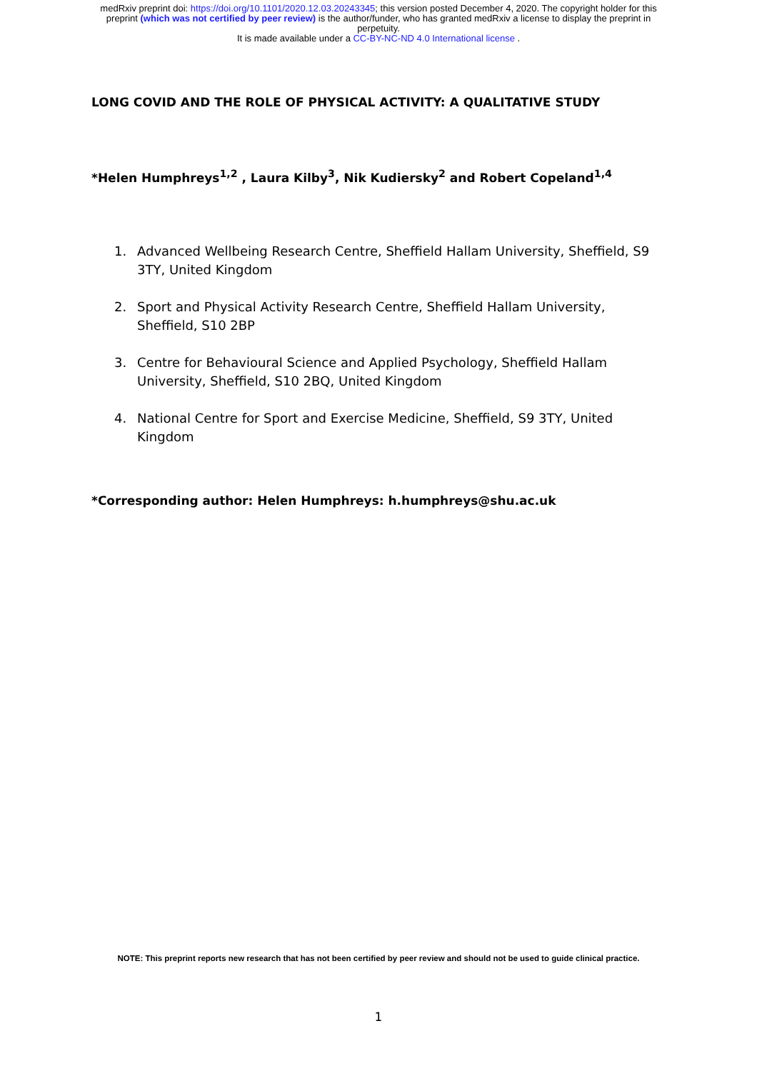medRxiv preprint doi: https://doi.org/10.1101/2020.12.03.20243345; this version posted December 4, 2020. The copyright holder for this
preprint (which was not certified by peer review) is the author/funder, who has granted medRxiv a license to display the preprint in
perpetuity.
It is made available under a CC-BY-NC-ND 4.0 International license .
LONG COVID AND THE ROLE OF PHYSICAL ACTIVITY: A QUALITATIVE STUDY
*Helen Humphreys<sup>1,2</sup> , Laura Kilby<sup>3</sup>, Nik Kudiersky<sup>2</sup> and Robert Copeland<sup>1,4</sup>
1. Advanced Wellbeing Research Centre, Sheffield Hallam University, Sheffield, S9 3TY, United Kingdom
2. Sport and Physical Activity Research Centre, Sheffield Hallam University, Sheffield, S10 2BP
3. Centre for Behavioural Science and Applied Psychology, Sheffield Hallam University, Sheffield, S10 2BQ, United Kingdom
4. National Centre for Sport and Exercise Medicine, Sheffield, S9 3TY, United Kingdom
*Corresponding author: Helen Humphreys: h.humphreys@shu.ac.uk
NOTE: This preprint reports new research that has not been certified by peer review and should not be used to guide clinical practice.
1